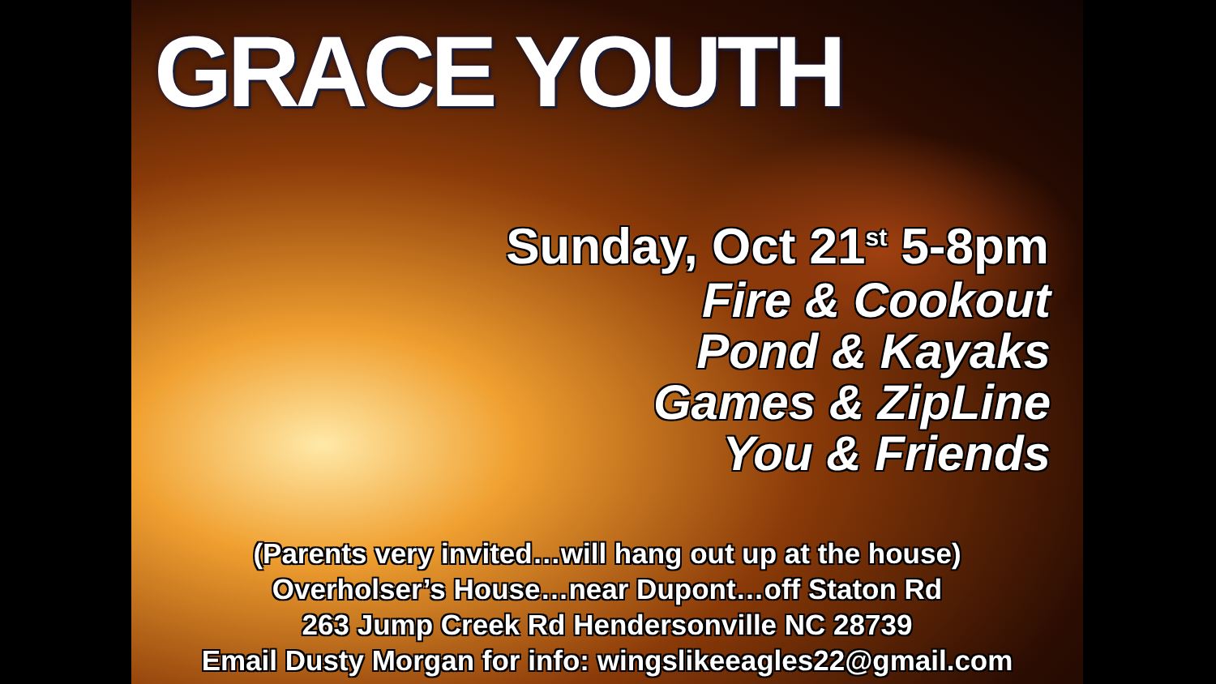GRACE YOUTH
Sunday, Oct 21<sup>st</sup> 5-8pm
Fire & Cookout
Pond & Kayaks
Games & ZipLine
You & Friends
(Parents very invited…will hang out up at the house)
Overholser’s House…near Dupont…off Staton Rd
263 Jump Creek Rd Hendersonville NC 28739
Email Dusty Morgan for info: wingslikeeagles22@gmail.com